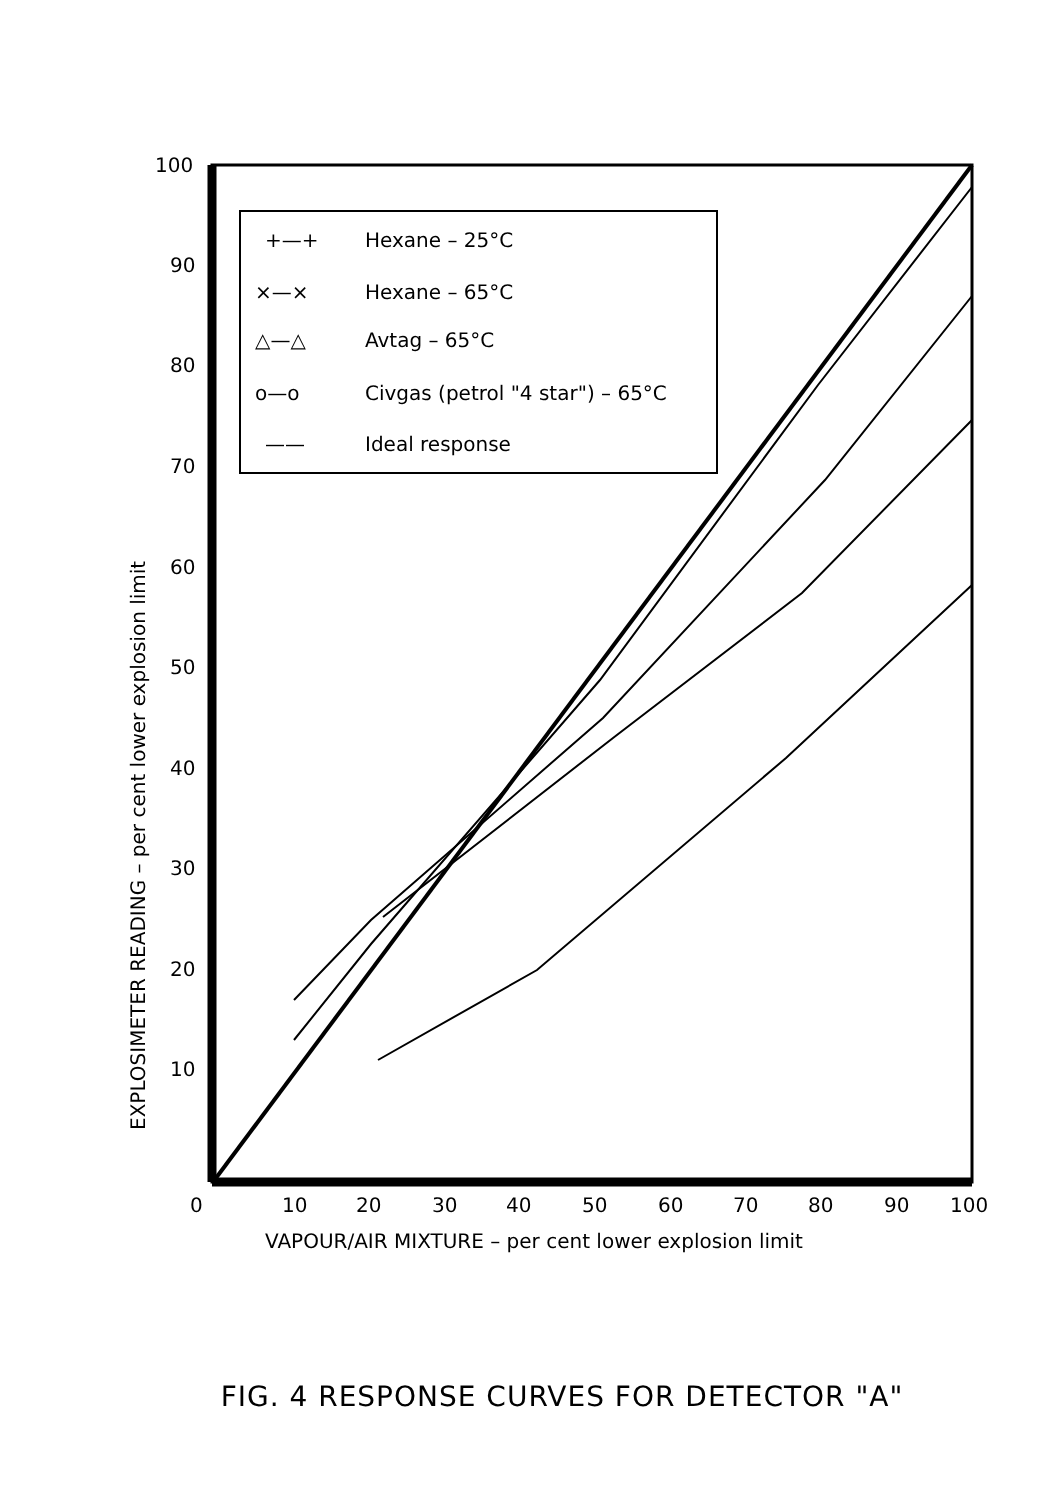100
90
80
70
60
50
40
30
20
10
0
10
20
30
40
50
60
70
80
90
100
VAPOUR/AIR MIXTURE – per cent lower explosion limit
EXPLOSIMETER READING – per cent lower explosion limit
+—+
Hexane – 25°C
×—×
Hexane – 65°C
△—△
Avtag – 65°C
o—o
Civgas (petrol "4 star") – 65°C
——
Ideal response
FIG. 4 RESPONSE CURVES FOR DETECTOR "A"